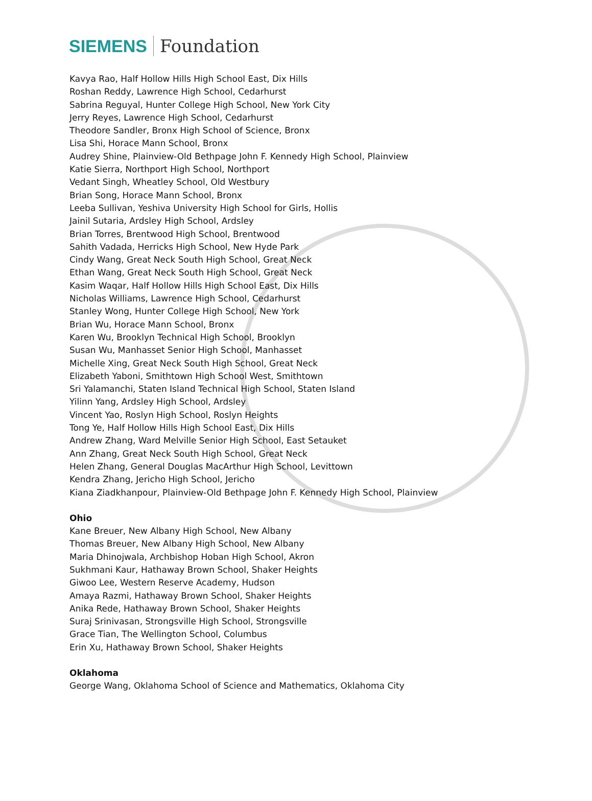SIEMENS Foundation
Kavya Rao, Half Hollow Hills High School East, Dix Hills
Roshan Reddy, Lawrence High School, Cedarhurst
Sabrina Reguyal, Hunter College High School, New York City
Jerry Reyes, Lawrence High School, Cedarhurst
Theodore Sandler, Bronx High School of Science, Bronx
Lisa Shi, Horace Mann School, Bronx
Audrey Shine, Plainview-Old Bethpage John F. Kennedy High School, Plainview
Katie Sierra, Northport High School, Northport
Vedant Singh, Wheatley School, Old Westbury
Brian Song, Horace Mann School, Bronx
Leeba Sullivan, Yeshiva University High School for Girls, Hollis
Jainil Sutaria, Ardsley High School, Ardsley
Brian Torres, Brentwood High School, Brentwood
Sahith Vadada, Herricks High School, New Hyde Park
Cindy Wang, Great Neck South High School, Great Neck
Ethan Wang, Great Neck South High School, Great Neck
Kasim Waqar, Half Hollow Hills High School East, Dix Hills
Nicholas Williams, Lawrence High School, Cedarhurst
Stanley Wong, Hunter College High School, New York
Brian Wu, Horace Mann School, Bronx
Karen Wu, Brooklyn Technical High School, Brooklyn
Susan Wu, Manhasset Senior High School, Manhasset
Michelle Xing, Great Neck South High School, Great Neck
Elizabeth Yaboni, Smithtown High School West, Smithtown
Sri Yalamanchi, Staten Island Technical High School, Staten Island
Yilinn Yang, Ardsley High School, Ardsley
Vincent Yao, Roslyn High School, Roslyn Heights
Tong Ye, Half Hollow Hills High School East, Dix Hills
Andrew Zhang, Ward Melville Senior High School, East Setauket
Ann Zhang, Great Neck South High School, Great Neck
Helen Zhang, General Douglas MacArthur High School, Levittown
Kendra Zhang, Jericho High School, Jericho
Kiana Ziadkhanpour, Plainview-Old Bethpage John F. Kennedy High School, Plainview
Ohio
Kane Breuer, New Albany High School, New Albany
Thomas Breuer, New Albany High School, New Albany
Maria Dhinojwala, Archbishop Hoban High School, Akron
Sukhmani Kaur, Hathaway Brown School, Shaker Heights
Giwoo Lee, Western Reserve Academy, Hudson
Amaya Razmi, Hathaway Brown School, Shaker Heights
Anika Rede, Hathaway Brown School, Shaker Heights
Suraj Srinivasan, Strongsville High School, Strongsville
Grace Tian, The Wellington School, Columbus
Erin Xu, Hathaway Brown School, Shaker Heights
Oklahoma
George Wang, Oklahoma School of Science and Mathematics, Oklahoma City